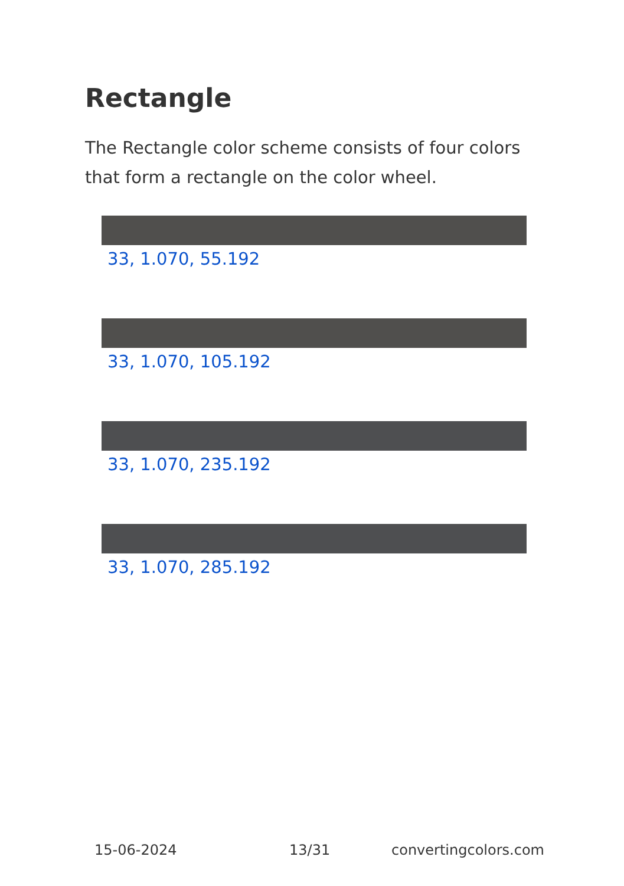Rectangle
The Rectangle color scheme consists of four colors that form a rectangle on the color wheel.
33, 1.070, 55.192
33, 1.070, 105.192
33, 1.070, 235.192
33, 1.070, 285.192
15-06-2024 13/31 convertingcolors.com